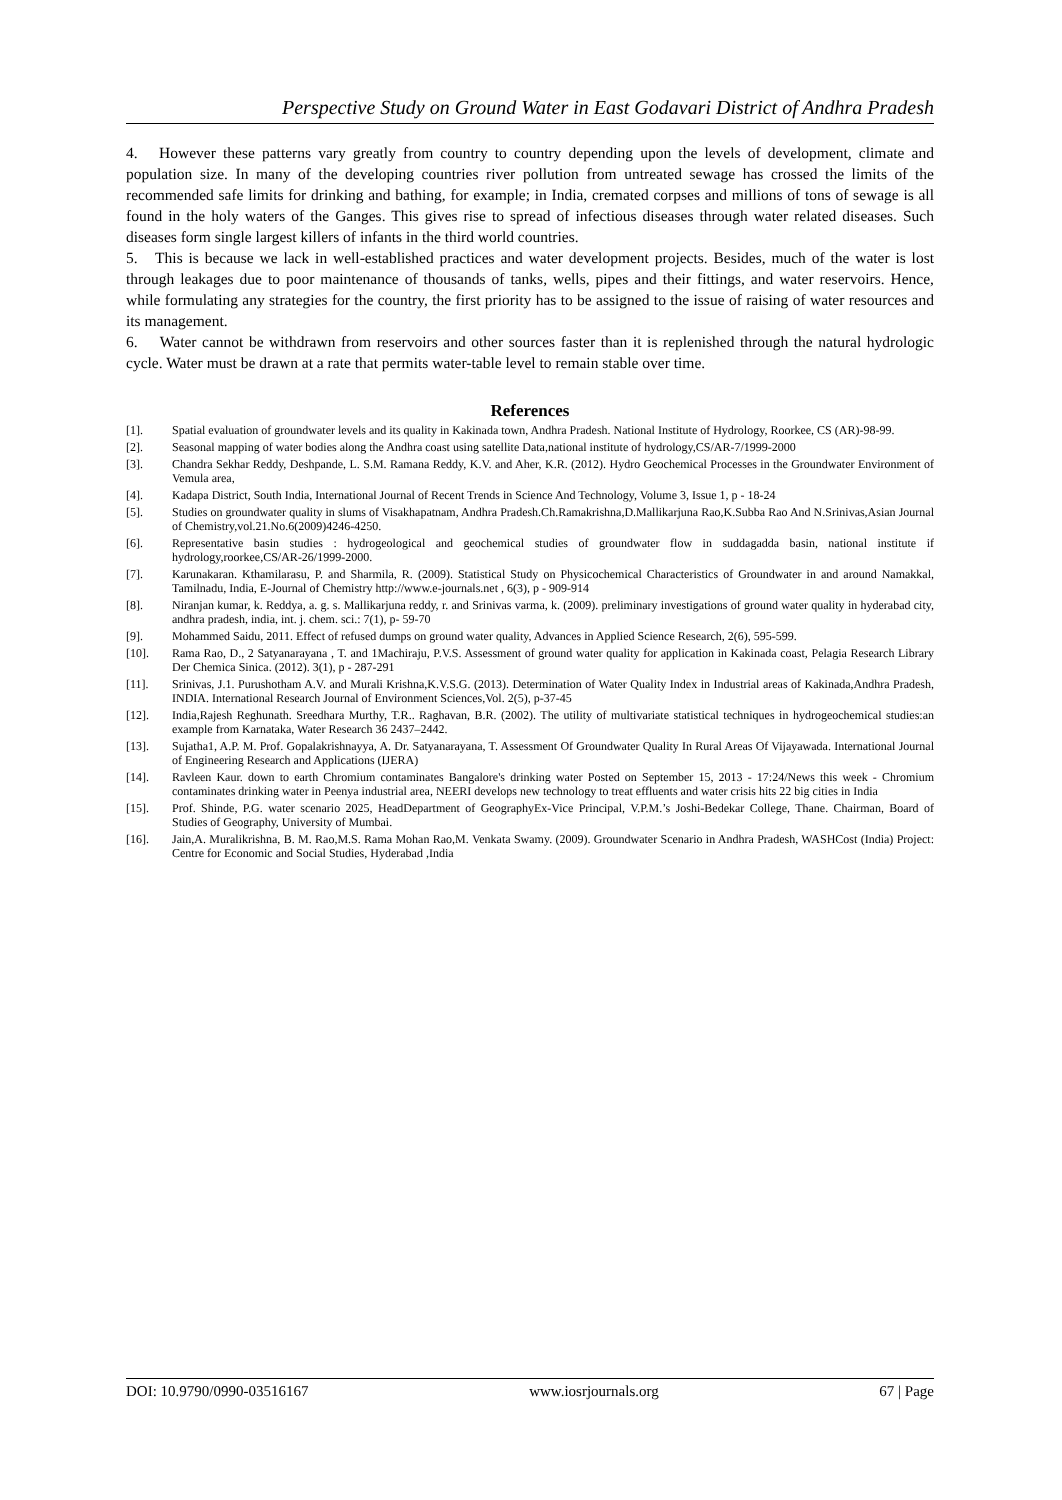Perspective Study on Ground Water in East Godavari District of Andhra Pradesh
4. However these patterns vary greatly from country to country depending upon the levels of development, climate and population size. In many of the developing countries river pollution from untreated sewage has crossed the limits of the recommended safe limits for drinking and bathing, for example; in India, cremated corpses and millions of tons of sewage is all found in the holy waters of the Ganges. This gives rise to spread of infectious diseases through water related diseases. Such diseases form single largest killers of infants in the third world countries.
5. This is because we lack in well-established practices and water development projects. Besides, much of the water is lost through leakages due to poor maintenance of thousands of tanks, wells, pipes and their fittings, and water reservoirs. Hence, while formulating any strategies for the country, the first priority has to be assigned to the issue of raising of water resources and its management.
6. Water cannot be withdrawn from reservoirs and other sources faster than it is replenished through the natural hydrologic cycle. Water must be drawn at a rate that permits water-table level to remain stable over time.
References
[1]. Spatial evaluation of groundwater levels and its quality in Kakinada town, Andhra Pradesh. National Institute of Hydrology, Roorkee, CS (AR)-98-99.
[2]. Seasonal mapping of water bodies along the Andhra coast using satellite Data,national institute of hydrology,CS/AR-7/1999-2000
[3]. Chandra Sekhar Reddy, Deshpande, L. S.M. Ramana Reddy, K.V. and Aher, K.R. (2012). Hydro Geochemical Processes in the Groundwater Environment of Vemula area,
[4]. Kadapa District, South India, International Journal of Recent Trends in Science And Technology, Volume 3, Issue 1, p - 18-24
[5]. Studies on groundwater quality in slums of Visakhapatnam, Andhra Pradesh.Ch.Ramakrishna,D.Mallikarjuna Rao,K.Subba Rao And N.Srinivas,Asian Journal of Chemistry,vol.21.No.6(2009)4246-4250.
[6]. Representative basin studies : hydrogeological and geochemical studies of groundwater flow in suddagadda basin, national institute if hydrology,roorkee,CS/AR-26/1999-2000.
[7]. Karunakaran. Kthamilarasu, P. and Sharmila, R. (2009). Statistical Study on Physicochemical Characteristics of Groundwater in and around Namakkal, Tamilnadu, India, E-Journal of Chemistry http://www.e-journals.net , 6(3), p - 909-914
[8]. Niranjan kumar, k. Reddya, a. g. s. Mallikarjuna reddy, r. and Srinivas varma, k. (2009). preliminary investigations of ground water quality in hyderabad city, andhra pradesh, india, int. j. chem. sci.: 7(1), p- 59-70
[9]. Mohammed Saidu, 2011. Effect of refused dumps on ground water quality, Advances in Applied Science Research, 2(6), 595-599.
[10]. Rama Rao, D., 2 Satyanarayana , T. and 1Machiraju, P.V.S. Assessment of ground water quality for application in Kakinada coast, Pelagia Research Library Der Chemica Sinica. (2012). 3(1), p - 287-291
[11]. Srinivas, J.1. Purushotham A.V. and Murali Krishna,K.V.S.G. (2013). Determination of Water Quality Index in Industrial areas of Kakinada,Andhra Pradesh, INDIA. International Research Journal of Environment Sciences,Vol. 2(5), p-37-45
[12]. India,Rajesh Reghunath. Sreedhara Murthy, T.R.. Raghavan, B.R. (2002). The utility of multivariate statistical techniques in hydrogeochemical studies:an example from Karnataka, Water Research 36 2437–2442.
[13]. Sujatha1, A.P. M. Prof. Gopalakrishnayya, A. Dr. Satyanarayana, T. Assessment Of Groundwater Quality In Rural Areas Of Vijayawada. International Journal of Engineering Research and Applications (IJERA)
[14]. Ravleen Kaur. down to earth Chromium contaminates Bangalore's drinking water Posted on September 15, 2013 - 17:24/News this week - Chromium contaminates drinking water in Peenya industrial area, NEERI develops new technology to treat effluents and water crisis hits 22 big cities in India
[15]. Prof. Shinde, P.G. water scenario 2025, HeadDepartment of GeographyEx-Vice Principal, V.P.M.’s Joshi-Bedekar College, Thane. Chairman, Board of Studies of Geography, University of Mumbai.
[16]. Jain,A. Muralikrishna, B. M. Rao,M.S. Rama Mohan Rao,M. Venkata Swamy. (2009). Groundwater Scenario in Andhra Pradesh, WASHCost (India) Project: Centre for Economic and Social Studies, Hyderabad ,India
DOI: 10.9790/0990-03516167 www.iosrjournals.org 67 | Page